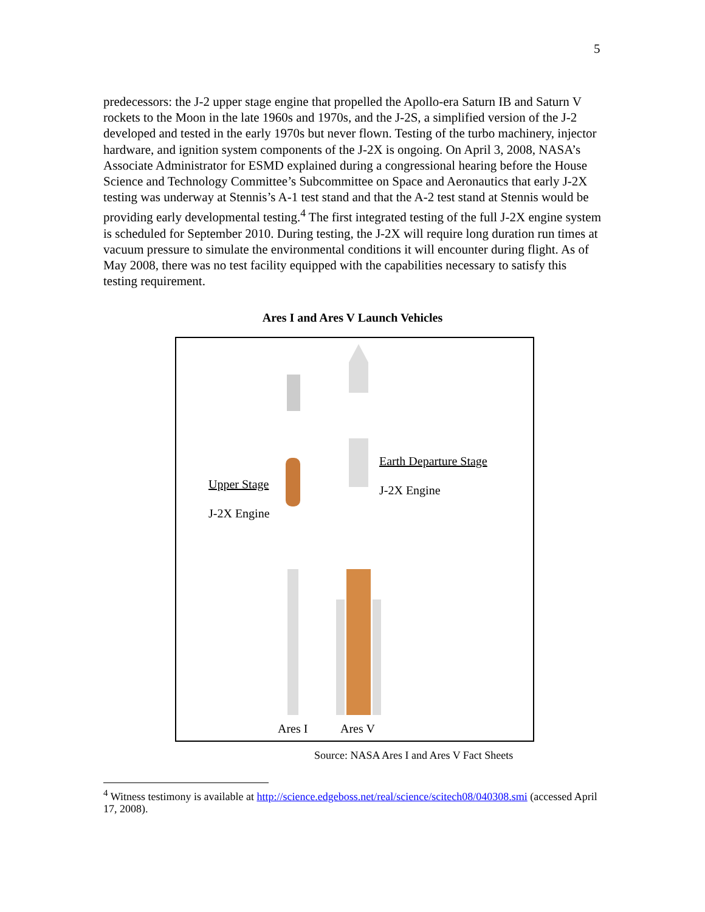5
predecessors: the J-2 upper stage engine that propelled the Apollo-era Saturn IB and Saturn V rockets to the Moon in the late 1960s and 1970s, and the J-2S, a simplified version of the J-2 developed and tested in the early 1970s but never flown. Testing of the turbo machinery, injector hardware, and ignition system components of the J-2X is ongoing. On April 3, 2008, NASA’s Associate Administrator for ESMD explained during a congressional hearing before the House Science and Technology Committee’s Subcommittee on Space and Aeronautics that early J-2X testing was underway at Stennis’s A-1 test stand and that the A-2 test stand at Stennis would be providing early developmental testing.<sup>4</sup> The first integrated testing of the full J-2X engine system is scheduled for September 2010. During testing, the J-2X will require long duration run times at vacuum pressure to simulate the environmental conditions it will encounter during flight. As of May 2008, there was no test facility equipped with the capabilities necessary to satisfy this testing requirement.
Ares I and Ares V Launch Vehicles
Upper Stage
J-2X Engine
Earth Departure Stage
J-2X Engine
Ares I Ares V
Source: NASA Ares I and Ares V Fact Sheets
<sup>4</sup> Witness testimony is available at http://science.edgeboss.net/real/science/scitech08/040308.smi (accessed April 17, 2008).